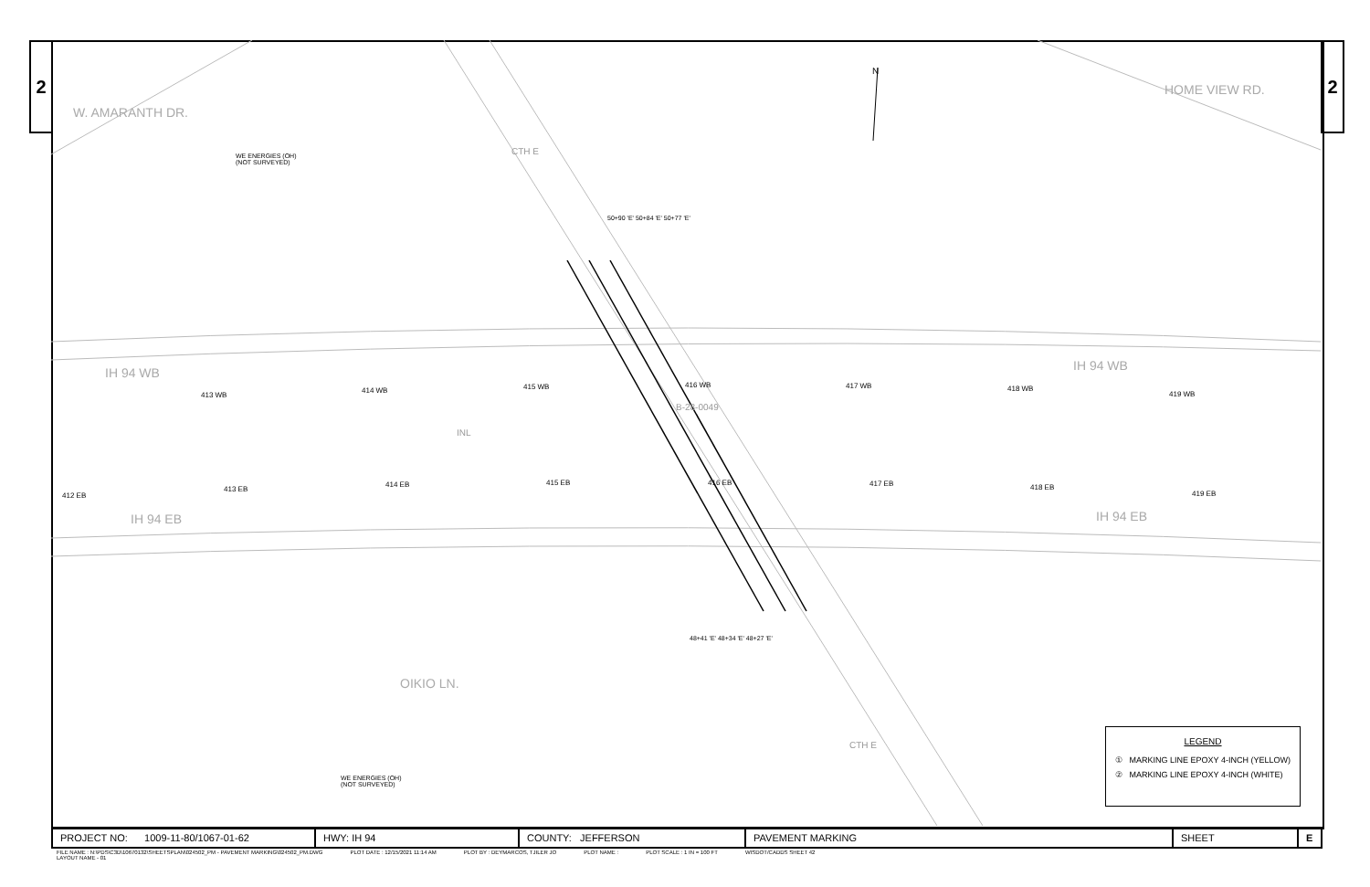2 2
N
W. AMARANTH DR.
HOME VIEW RD.
IH 94 WB IH 94 WB
IH 94 EB IH 94 EB
OIKIO LN.
WE ENERGIES (OH)
(NOT SURVEYED)
WE ENERGIES (OH)
(NOT SURVEYED)
413 WB
414 WB 415 WB 416 WB 417 WB 418 WB
419 WB
412 EB
413 EB
414 EB 415 EB 416 EB 417 EB 418 EB
419 EB
50+90 'E' 50+84 'E' 50+77 'E'
48+41 'E' 48+34 'E' 48+27 'E'
B-28-0049
CTH E
CTH E
INL
LEGEND
① MARKING LINE EPOXY 4-INCH (YELLOW)
② MARKING LINE EPOXY 4-INCH (WHITE)
| PROJECT NO: 1009-11-80/1067-01-62 | HWY: IH 94 | COUNTY: JEFFERSON | PAVEMENT MARKING | SHEET | E |
FILE NAME : N:\PDS\C3D\10670132\SHEETSPLAN\024502_PM - PAVEMENT MARKING\024502_PM.DWG
LAYOUT NAME - 01 PLOT DATE : 12/15/2021 11:14 AM PLOT BY : DEYMARCOS, TJILER JO PLOT NAME : PLOT SCALE : 1 IN = 100 FT WISDOT/CADDS SHEET 42